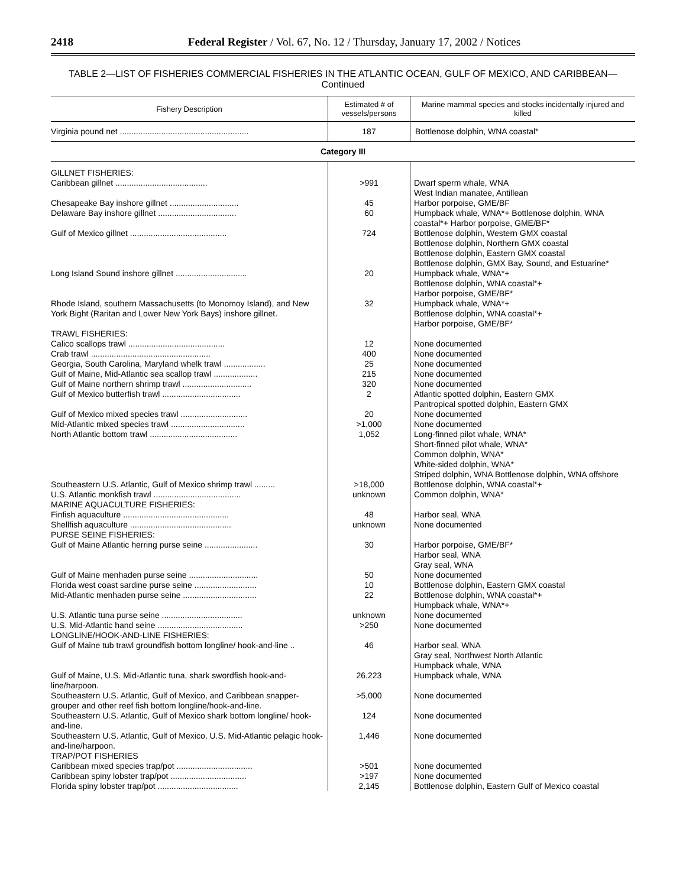2418 Federal Register / Vol. 67, No. 12 / Thursday, January 17, 2002 / Notices
TABLE 2—LIST OF FISHERIES COMMERCIAL FISHERIES IN THE ATLANTIC OCEAN, GULF OF MEXICO, AND CARIBBEAN—Continued
| Fishery Description | Estimated # of vessels/persons | Marine mammal species and stocks incidentally injured and killed |
| --- | --- | --- |
| Virginia pound net ........................................................ | 187 | Bottlenose dolphin, WNA coastal* |
| Category III | | |
| GILLNET FISHERIES: | | |
| Caribbean gillnet ........................................ | >991 | Dwarf sperm whale, WNA West Indian manatee, Antillean |
| Chesapeake Bay inshore gillnet .............................. | 45 | Harbor porpoise, GME/BF |
| Delaware Bay inshore gillnet .................................. | 60 | Humpback whale, WNA*+ Bottlenose dolphin, WNA coastal*+ Harbor porpoise, GME/BF* |
| Gulf of Mexico gillnet .......................................... | 724 | Bottlenose dolphin, Western GMX coastal Bottlenose dolphin, Northern GMX coastal Bottlenose dolphin, Eastern GMX coastal Bottlenose dolphin, GMX Bay, Sound, and Estuarine* |
| Long Island Sound inshore gillnet ............................... | 20 | Humpback whale, WNA*+ Bottlenose dolphin, WNA coastal*+ Harbor porpoise, GME/BF* |
| Rhode Island, southern Massachusetts (to Monomoy Island), and New York Bight (Raritan and Lower New York Bays) inshore gillnet. | 32 | Humpback whale, WNA*+ Bottlenose dolphin, WNA coastal*+ Harbor porpoise, GME/BF* |
| TRAWL FISHERIES: | | |
| Calico scallops trawl .......................................... | 12 | None documented |
| Crab trawl .................................................... | 400 | None documented |
| Georgia, South Carolina, Maryland whelk trawl .................. | 25 | None documented |
| Gulf of Maine, Mid-Atlantic sea scallop trawl ................... | 215 | None documented |
| Gulf of Maine northern shrimp trawl .............................. | 320 | None documented |
| Gulf of Mexico butterfish trawl .................................. | 2 | Atlantic spotted dolphin, Eastern GMX Pantropical spotted dolphin, Eastern GMX |
| Gulf of Mexico mixed species trawl ............................. | 20 | None documented |
| Mid-Atlantic mixed species trawl ................................ | >1,000 | None documented |
| North Atlantic bottom trawl ...................................... | 1,052 | Long-finned pilot whale, WNA* Short-finned pilot whale, WNA* Common dolphin, WNA* White-sided dolphin, WNA* Striped dolphin, WNA Bottlenose dolphin, WNA offshore |
| Southeastern U.S. Atlantic, Gulf of Mexico shrimp trawl ......... | >18,000 | Bottlenose dolphin, WNA coastal*+ |
| U.S. Atlantic monkfish trawl ...................................... | unknown | Common dolphin, WNA* |
| MARINE AQUACULTURE FISHERIES: | | |
| Finfish aquaculture .............................................. | 48 | Harbor seal, WNA |
| Shellfish aquaculture ............................................ | unknown | None documented |
| PURSE SEINE FISHERIES: | | |
| Gulf of Maine Atlantic herring purse seine ....................... | 30 | Harbor porpoise, GME/BF* Harbor seal, WNA Gray seal, WNA |
| Gulf of Maine menhaden purse seine .............................. | 50 | None documented |
| Florida west coast sardine purse seine ........................... | 10 | Bottlenose dolphin, Eastern GMX coastal |
| Mid-Atlantic menhaden purse seine ................................ | 22 | Bottlenose dolphin, WNA coastal*+ Humpback whale, WNA*+ |
| U.S. Atlantic tuna purse seine ................................... | unknown | None documented |
| U.S. Mid-Atlantic hand seine ..................................... | >250 | None documented |
| LONGLINE/HOOK-AND-LINE FISHERIES: | | |
| Gulf of Maine tub trawl groundfish bottom longline/ hook-and-line .. | 46 | Harbor seal, WNA Gray seal, Northwest North Atlantic Humpback whale, WNA |
| Gulf of Maine, U.S. Mid-Atlantic tuna, shark swordfish hook-and-line/harpoon. | 26,223 | Humpback whale, WNA |
| Southeastern U.S. Atlantic, Gulf of Mexico, and Caribbean snapper-grouper and other reef fish bottom longline/hook-and-line. | >5,000 | None documented |
| Southeastern U.S. Atlantic, Gulf of Mexico shark bottom longline/ hook-and-line. | 124 | None documented |
| Southeastern U.S. Atlantic, Gulf of Mexico, U.S. Mid-Atlantic pelagic hook-and-line/harpoon. | 1,446 | None documented |
| TRAP/POT FISHERIES | | |
| Caribbean mixed species trap/pot ................................. | >501 | None documented |
| Caribbean spiny lobster trap/pot ................................. | >197 | None documented |
| Florida spiny lobster trap/pot ................................... | 2,145 | Bottlenose dolphin, Eastern Gulf of Mexico coastal |